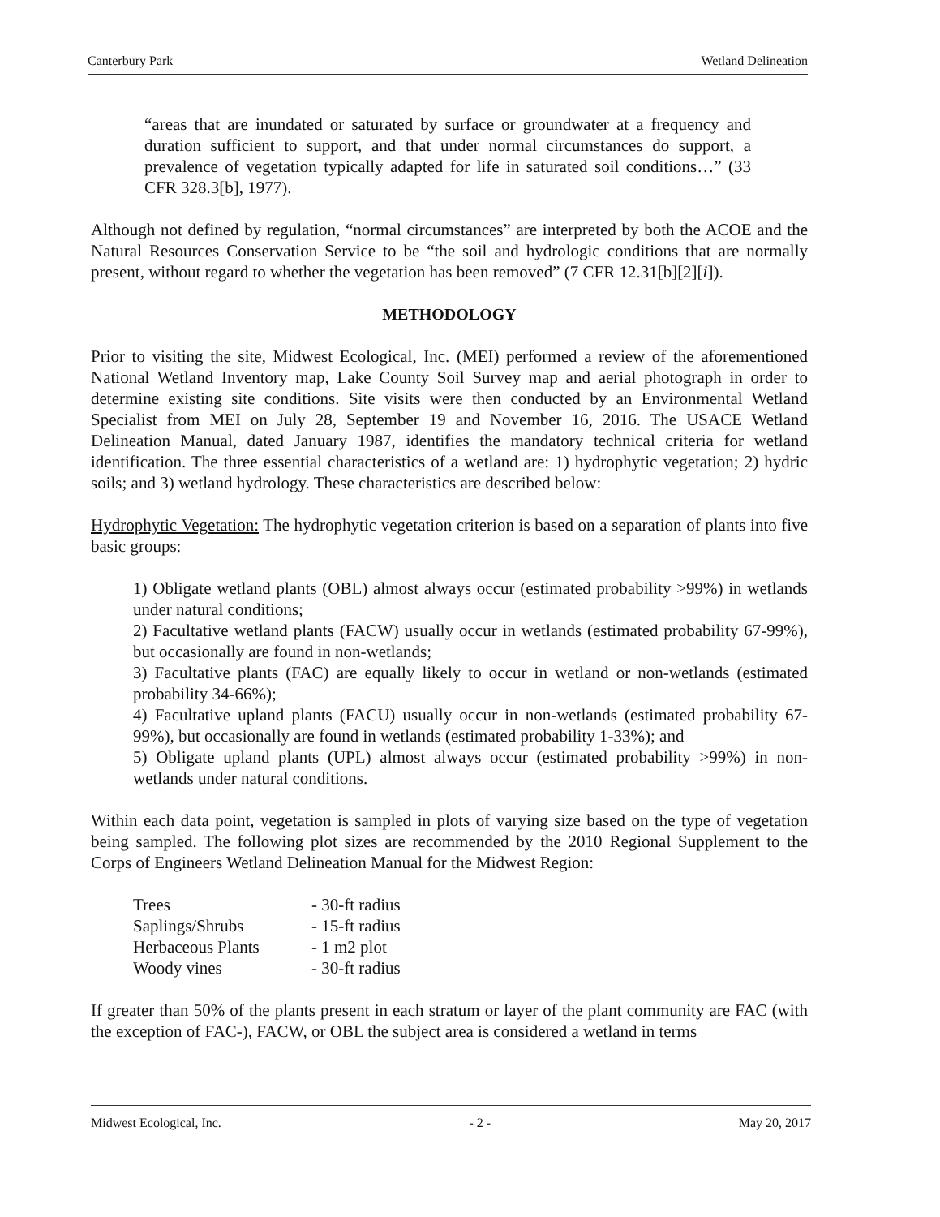Canterbury Park Wetland Delineation
“areas that are inundated or saturated by surface or groundwater at a frequency and duration sufficient to support, and that under normal circumstances do support, a prevalence of vegetation typically adapted for life in saturated soil conditions…” (33 CFR 328.3[b], 1977).
Although not defined by regulation, “normal circumstances” are interpreted by both the ACOE and the Natural Resources Conservation Service to be “the soil and hydrologic conditions that are normally present, without regard to whether the vegetation has been removed” (7 CFR 12.31[b][2][i]).
METHODOLOGY
Prior to visiting the site, Midwest Ecological, Inc. (MEI) performed a review of the aforementioned National Wetland Inventory map, Lake County Soil Survey map and aerial photograph in order to determine existing site conditions. Site visits were then conducted by an Environmental Wetland Specialist from MEI on July 28, September 19 and November 16, 2016. The USACE Wetland Delineation Manual, dated January 1987, identifies the mandatory technical criteria for wetland identification. The three essential characteristics of a wetland are: 1) hydrophytic vegetation; 2) hydric soils; and 3) wetland hydrology. These characteristics are described below:
Hydrophytic Vegetation: The hydrophytic vegetation criterion is based on a separation of plants into five basic groups:
1) Obligate wetland plants (OBL) almost always occur (estimated probability >99%) in wetlands under natural conditions;
2) Facultative wetland plants (FACW) usually occur in wetlands (estimated probability 67-99%), but occasionally are found in non-wetlands;
3) Facultative plants (FAC) are equally likely to occur in wetland or non-wetlands (estimated probability 34-66%);
4) Facultative upland plants (FACU) usually occur in non-wetlands (estimated probability 67-99%), but occasionally are found in wetlands (estimated probability 1-33%); and
5) Obligate upland plants (UPL) almost always occur (estimated probability >99%) in non-wetlands under natural conditions.
Within each data point, vegetation is sampled in plots of varying size based on the type of vegetation being sampled. The following plot sizes are recommended by the 2010 Regional Supplement to the Corps of Engineers Wetland Delineation Manual for the Midwest Region:
| Trees | - 30-ft radius |
| Saplings/Shrubs | - 15-ft radius |
| Herbaceous Plants | - 1 m2 plot |
| Woody vines | - 30-ft radius |
If greater than 50% of the plants present in each stratum or layer of the plant community are FAC (with the exception of FAC-), FACW, or OBL the subject area is considered a wetland in terms
Midwest Ecological, Inc. - 2 - May 20, 2017